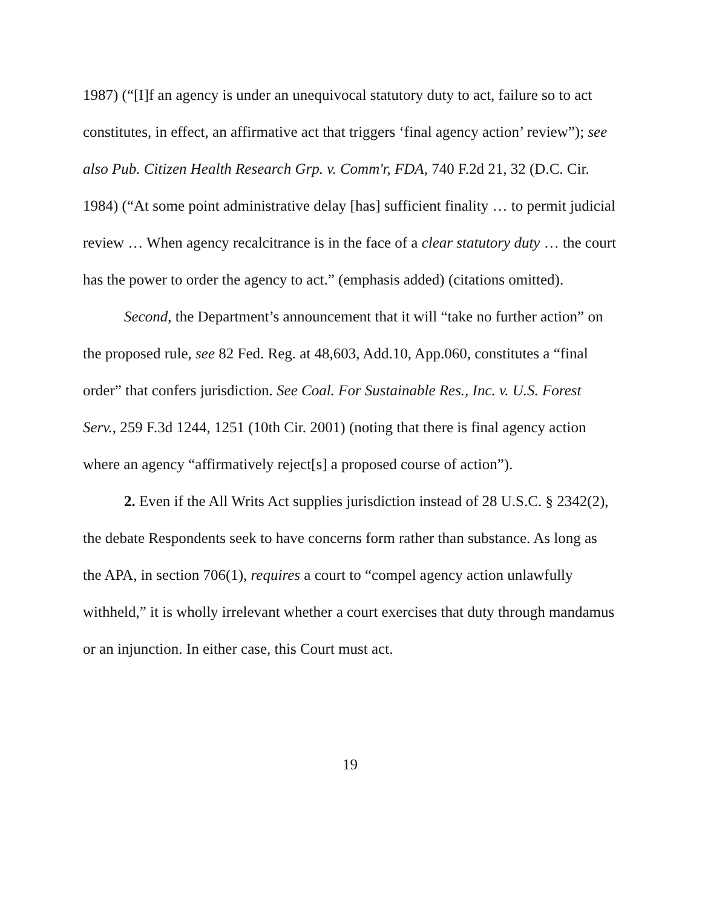1987) (“[I]f an agency is under an unequivocal statutory duty to act, failure so to act constitutes, in effect, an affirmative act that triggers ‘final agency action’ review”); see also Pub. Citizen Health Research Grp. v. Comm'r, FDA, 740 F.2d 21, 32 (D.C. Cir. 1984) (“At some point administrative delay [has] sufficient finality … to permit judicial review … When agency recalcitrance is in the face of a clear statutory duty … the court has the power to order the agency to act.” (emphasis added) (citations omitted).
Second, the Department’s announcement that it will “take no further action” on the proposed rule, see 82 Fed. Reg. at 48,603, Add.10, App.060, constitutes a “final order” that confers jurisdiction. See Coal. For Sustainable Res., Inc. v. U.S. Forest Serv., 259 F.3d 1244, 1251 (10th Cir. 2001) (noting that there is final agency action where an agency “affirmatively reject[s] a proposed course of action”).
2. Even if the All Writs Act supplies jurisdiction instead of 28 U.S.C. § 2342(2), the debate Respondents seek to have concerns form rather than substance. As long as the APA, in section 706(1), requires a court to “compel agency action unlawfully withheld,” it is wholly irrelevant whether a court exercises that duty through mandamus or an injunction. In either case, this Court must act.
19